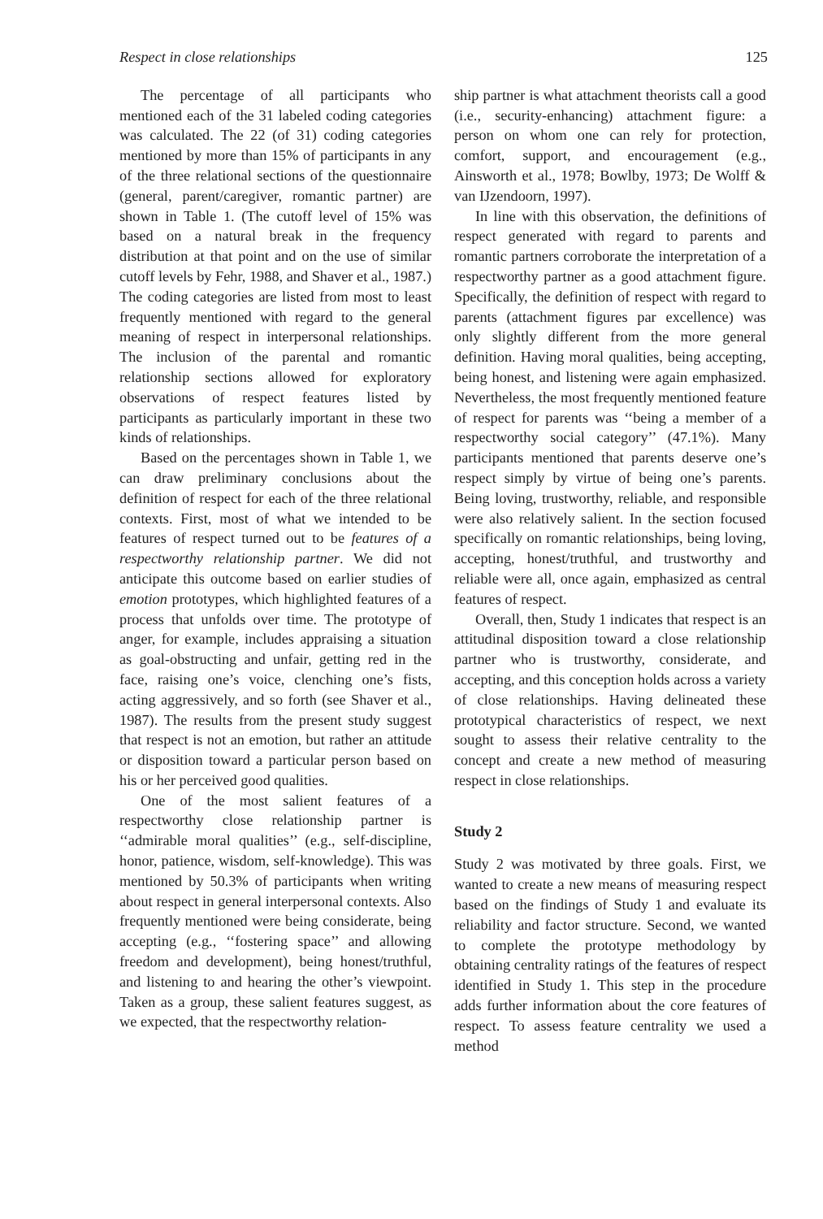Respect in close relationships 125
The percentage of all participants who mentioned each of the 31 labeled coding categories was calculated. The 22 (of 31) coding categories mentioned by more than 15% of participants in any of the three relational sections of the questionnaire (general, parent/caregiver, romantic partner) are shown in Table 1. (The cutoff level of 15% was based on a natural break in the frequency distribution at that point and on the use of similar cutoff levels by Fehr, 1988, and Shaver et al., 1987.) The coding categories are listed from most to least frequently mentioned with regard to the general meaning of respect in interpersonal relationships. The inclusion of the parental and romantic relationship sections allowed for exploratory observations of respect features listed by participants as particularly important in these two kinds of relationships.
Based on the percentages shown in Table 1, we can draw preliminary conclusions about the definition of respect for each of the three relational contexts. First, most of what we intended to be features of respect turned out to be features of a respectworthy relationship partner. We did not anticipate this outcome based on earlier studies of emotion prototypes, which highlighted features of a process that unfolds over time. The prototype of anger, for example, includes appraising a situation as goal-obstructing and unfair, getting red in the face, raising one’s voice, clenching one’s fists, acting aggressively, and so forth (see Shaver et al., 1987). The results from the present study suggest that respect is not an emotion, but rather an attitude or disposition toward a particular person based on his or her perceived good qualities.
One of the most salient features of a respectworthy close relationship partner is ‘‘admirable moral qualities’’ (e.g., self-discipline, honor, patience, wisdom, self-knowledge). This was mentioned by 50.3% of participants when writing about respect in general interpersonal contexts. Also frequently mentioned were being considerate, being accepting (e.g., ‘‘fostering space’’ and allowing freedom and development), being honest/truthful, and listening to and hearing the other’s viewpoint. Taken as a group, these salient features suggest, as we expected, that the respectworthy relation-
ship partner is what attachment theorists call a good (i.e., security-enhancing) attachment figure: a person on whom one can rely for protection, comfort, support, and encouragement (e.g., Ainsworth et al., 1978; Bowlby, 1973; De Wolff & van IJzendoorn, 1997).
In line with this observation, the definitions of respect generated with regard to parents and romantic partners corroborate the interpretation of a respectworthy partner as a good attachment figure. Specifically, the definition of respect with regard to parents (attachment figures par excellence) was only slightly different from the more general definition. Having moral qualities, being accepting, being honest, and listening were again emphasized. Nevertheless, the most frequently mentioned feature of respect for parents was ‘‘being a member of a respectworthy social category’’ (47.1%). Many participants mentioned that parents deserve one’s respect simply by virtue of being one’s parents. Being loving, trustworthy, reliable, and responsible were also relatively salient. In the section focused specifically on romantic relationships, being loving, accepting, honest/truthful, and trustworthy and reliable were all, once again, emphasized as central features of respect.
Overall, then, Study 1 indicates that respect is an attitudinal disposition toward a close relationship partner who is trustworthy, considerate, and accepting, and this conception holds across a variety of close relationships. Having delineated these prototypical characteristics of respect, we next sought to assess their relative centrality to the concept and create a new method of measuring respect in close relationships.
Study 2
Study 2 was motivated by three goals. First, we wanted to create a new means of measuring respect based on the findings of Study 1 and evaluate its reliability and factor structure. Second, we wanted to complete the prototype methodology by obtaining centrality ratings of the features of respect identified in Study 1. This step in the procedure adds further information about the core features of respect. To assess feature centrality we used a method